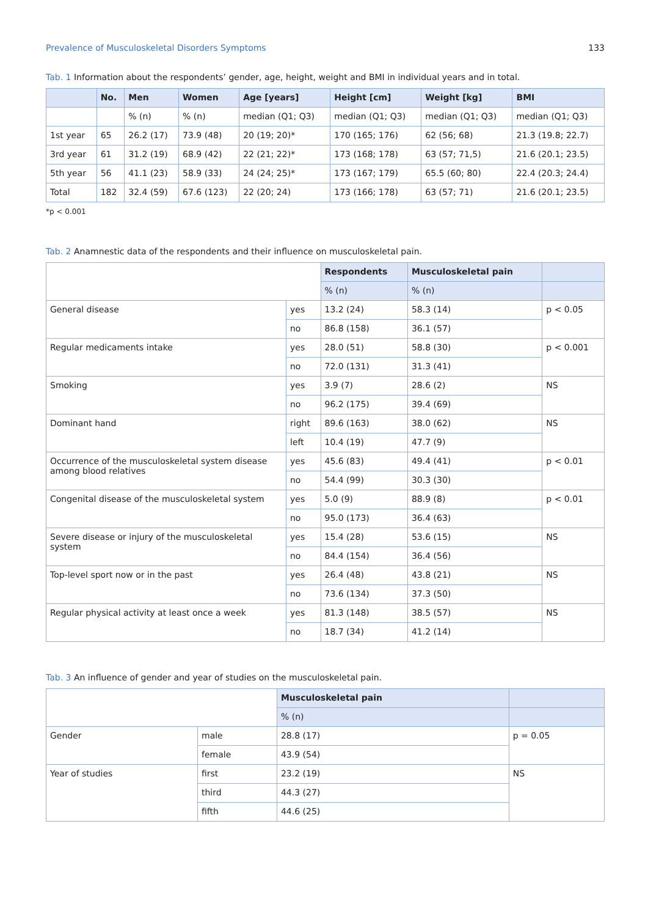Prevalence of Musculoskeletal Disorders Symptoms 133
Tab. 1 Information about the respondents’ gender, age, height, weight and BMI in individual years and in total.
| | No. | Men | Women | Age [years] | Height [cm] | Weight [kg] | BMI |
| --- | --- | --- | --- | --- | --- | --- | --- |
| | | % (n) | % (n) | median (Q1; Q3) | median (Q1; Q3) | median (Q1; Q3) | median (Q1; Q3) |
| 1st year | 65 | 26.2 (17) | 73.9 (48) | 20 (19; 20)* | 170 (165; 176) | 62 (56; 68) | 21.3 (19.8; 22.7) |
| 3rd year | 61 | 31.2 (19) | 68.9 (42) | 22 (21; 22)* | 173 (168; 178) | 63 (57; 71,5) | 21.6 (20.1; 23.5) |
| 5th year | 56 | 41.1 (23) | 58.9 (33) | 24 (24; 25)* | 173 (167; 179) | 65.5 (60; 80) | 22.4 (20.3; 24.4) |
| Total | 182 | 32.4 (59) | 67.6 (123) | 22 (20; 24) | 173 (166; 178) | 63 (57; 71) | 21.6 (20.1; 23.5) |
*p < 0.001
Tab. 2 Anamnestic data of the respondents and their influence on musculoskeletal pain.
| | | Respondents | Musculoskeletal pain | |
| | | % (n) | % (n) | |
| General disease | yes | 13.2 (24) | 58.3 (14) | p < 0.05 |
| | no | 86.8 (158) | 36.1 (57) | |
| Regular medicaments intake | yes | 28.0 (51) | 58.8 (30) | p < 0.001 |
| | no | 72.0 (131) | 31.3 (41) | |
| Smoking | yes | 3.9 (7) | 28.6 (2) | NS |
| | no | 96.2 (175) | 39.4 (69) | |
| Dominant hand | right | 89.6 (163) | 38.0 (62) | NS |
| | left | 10.4 (19) | 47.7 (9) | |
| Occurrence of the musculoskeletal system disease among blood relatives | yes | 45.6 (83) | 49.4 (41) | p < 0.01 |
| | no | 54.4 (99) | 30.3 (30) | |
| Congenital disease of the musculoskeletal system | yes | 5.0 (9) | 88.9 (8) | p < 0.01 |
| | no | 95.0 (173) | 36.4 (63) | |
| Severe disease or injury of the musculoskeletal system | yes | 15.4 (28) | 53.6 (15) | NS |
| | no | 84.4 (154) | 36.4 (56) | |
| Top-level sport now or in the past | yes | 26.4 (48) | 43.8 (21) | NS |
| | no | 73.6 (134) | 37.3 (50) | |
| Regular physical activity at least once a week | yes | 81.3 (148) | 38.5 (57) | NS |
| | no | 18.7 (34) | 41.2 (14) | |
Tab. 3 An influence of gender and year of studies on the musculoskeletal pain.
| | | Musculoskeletal pain | |
| | | % (n) | |
| Gender | male | 28.8 (17) | p = 0.05 |
| | female | 43.9 (54) | |
| Year of studies | first | 23.2 (19) | NS |
| | third | 44.3 (27) | |
| | fifth | 44.6 (25) | |